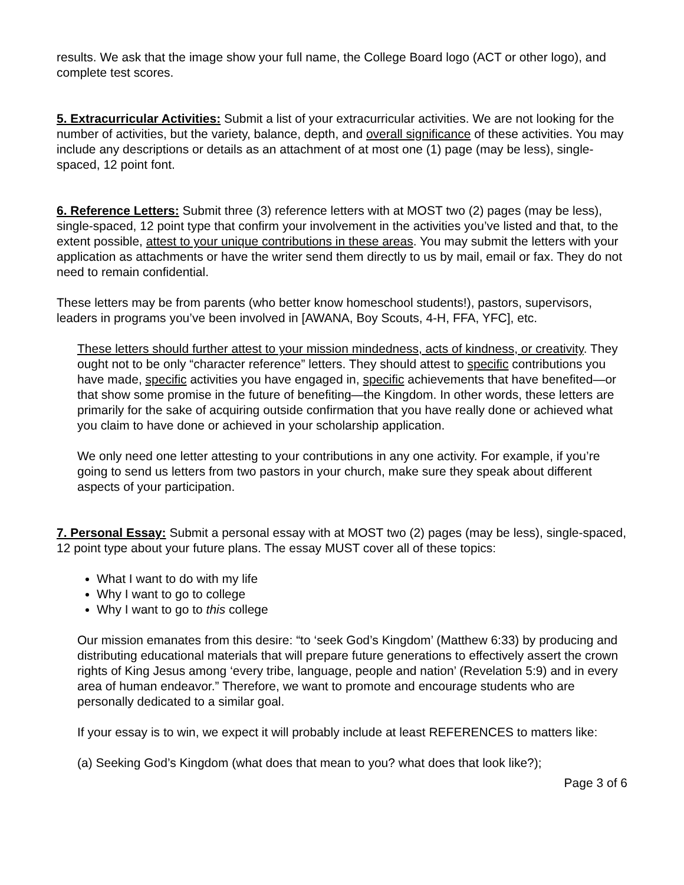results. We ask that the image show your full name, the College Board logo (ACT or other logo), and complete test scores.
5. Extracurricular Activities: Submit a list of your extracurricular activities. We are not looking for the number of activities, but the variety, balance, depth, and overall significance of these activities. You may include any descriptions or details as an attachment of at most one (1) page (may be less), single-spaced, 12 point font.
6. Reference Letters: Submit three (3) reference letters with at MOST two (2) pages (may be less), single-spaced, 12 point type that confirm your involvement in the activities you’ve listed and that, to the extent possible, attest to your unique contributions in these areas. You may submit the letters with your application as attachments or have the writer send them directly to us by mail, email or fax. They do not need to remain confidential.
These letters may be from parents (who better know homeschool students!), pastors, supervisors, leaders in programs you’ve been involved in [AWANA, Boy Scouts, 4-H, FFA, YFC], etc.
These letters should further attest to your mission mindedness, acts of kindness, or creativity. They ought not to be only “character reference” letters. They should attest to specific contributions you have made, specific activities you have engaged in, specific achievements that have benefited—or that show some promise in the future of benefiting—the Kingdom. In other words, these letters are primarily for the sake of acquiring outside confirmation that you have really done or achieved what you claim to have done or achieved in your scholarship application.
We only need one letter attesting to your contributions in any one activity. For example, if you’re going to send us letters from two pastors in your church, make sure they speak about different aspects of your participation.
7. Personal Essay: Submit a personal essay with at MOST two (2) pages (may be less), single-spaced, 12 point type about your future plans. The essay MUST cover all of these topics:
What I want to do with my life
Why I want to go to college
Why I want to go to this college
Our mission emanates from this desire: “to ‘seek God’s Kingdom’ (Matthew 6:33) by producing and distributing educational materials that will prepare future generations to effectively assert the crown rights of King Jesus among ‘every tribe, language, people and nation’ (Revelation 5:9) and in every area of human endeavor.” Therefore, we want to promote and encourage students who are personally dedicated to a similar goal.
If your essay is to win, we expect it will probably include at least REFERENCES to matters like:
(a) Seeking God’s Kingdom (what does that mean to you? what does that look like?);
Page 3 of 6